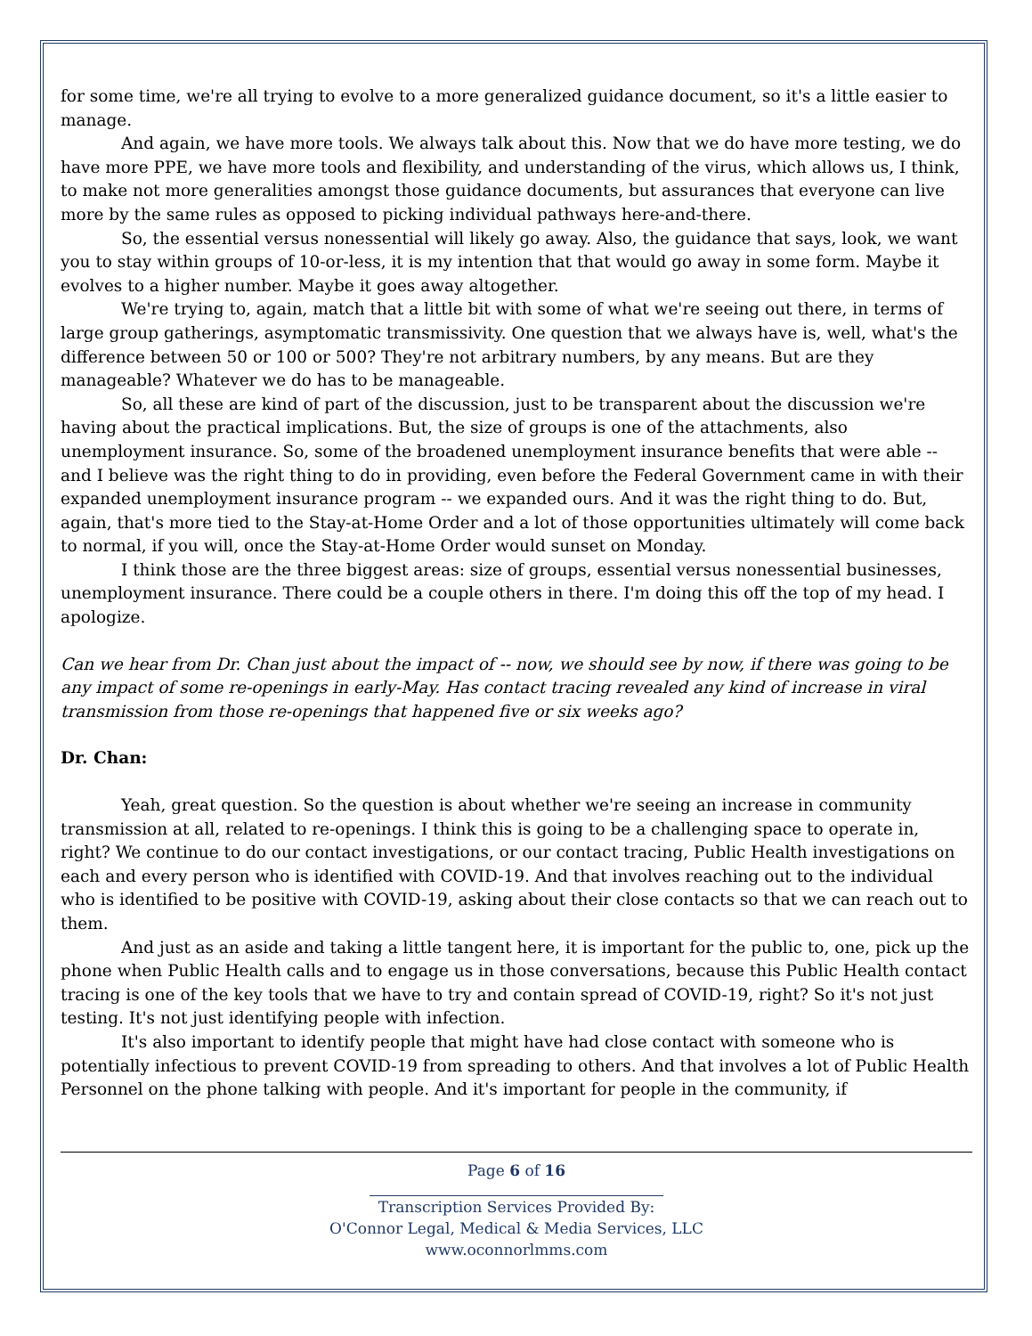for some time, we're all trying to evolve to a more generalized guidance document, so it's a little easier to manage.
And again, we have more tools. We always talk about this. Now that we do have more testing, we do have more PPE, we have more tools and flexibility, and understanding of the virus, which allows us, I think, to make not more generalities amongst those guidance documents, but assurances that everyone can live more by the same rules as opposed to picking individual pathways here-and-there.
So, the essential versus nonessential will likely go away. Also, the guidance that says, look, we want you to stay within groups of 10-or-less, it is my intention that that would go away in some form. Maybe it evolves to a higher number. Maybe it goes away altogether.
We're trying to, again, match that a little bit with some of what we're seeing out there, in terms of large group gatherings, asymptomatic transmissivity. One question that we always have is, well, what's the difference between 50 or 100 or 500? They're not arbitrary numbers, by any means. But are they manageable? Whatever we do has to be manageable.
So, all these are kind of part of the discussion, just to be transparent about the discussion we're having about the practical implications. But, the size of groups is one of the attachments, also unemployment insurance. So, some of the broadened unemployment insurance benefits that were able -- and I believe was the right thing to do in providing, even before the Federal Government came in with their expanded unemployment insurance program -- we expanded ours. And it was the right thing to do. But, again, that's more tied to the Stay-at-Home Order and a lot of those opportunities ultimately will come back to normal, if you will, once the Stay-at-Home Order would sunset on Monday.
I think those are the three biggest areas: size of groups, essential versus nonessential businesses, unemployment insurance. There could be a couple others in there. I'm doing this off the top of my head. I apologize.
Can we hear from Dr. Chan just about the impact of -- now, we should see by now, if there was going to be any impact of some re-openings in early-May. Has contact tracing revealed any kind of increase in viral transmission from those re-openings that happened five or six weeks ago?
Dr. Chan:
Yeah, great question. So the question is about whether we're seeing an increase in community transmission at all, related to re-openings. I think this is going to be a challenging space to operate in, right? We continue to do our contact investigations, or our contact tracing, Public Health investigations on each and every person who is identified with COVID-19. And that involves reaching out to the individual who is identified to be positive with COVID-19, asking about their close contacts so that we can reach out to them.
And just as an aside and taking a little tangent here, it is important for the public to, one, pick up the phone when Public Health calls and to engage us in those conversations, because this Public Health contact tracing is one of the key tools that we have to try and contain spread of COVID-19, right? So it's not just testing. It's not just identifying people with infection.
It's also important to identify people that might have had close contact with someone who is potentially infectious to prevent COVID-19 from spreading to others. And that involves a lot of Public Health Personnel on the phone talking with people. And it's important for people in the community, if
Page 6 of 16
Transcription Services Provided By:
O'Connor Legal, Medical & Media Services, LLC
www.oconnorlmms.com